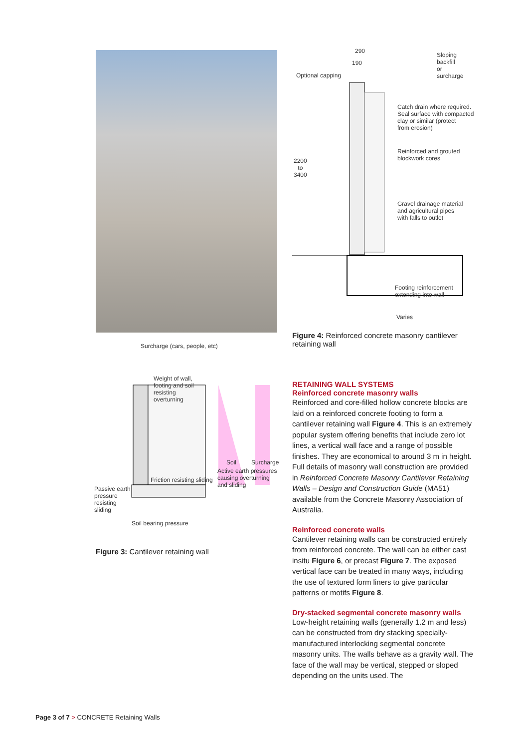Surcharge (cars, people, etc)
Weight of wall,
footing and soil
resisting
overturning
Soil Surcharge
Active earth pressures
causing overturning
and sliding
Friction resisting sliding
Passive earth
pressure
resisting
sliding
Soil bearing pressure
Figure 3: Cantilever retaining wall
290
190
Optional capping
Sloping
backfill
or
surcharge
Catch drain where required.
Seal surface with compacted
clay or similar (protect
from erosion)
2200
to
3400
Reinforced and grouted
blockwork cores
Gravel drainage material
and agricultural pipes
with falls to outlet
Footing reinforcement
extending into wall
Varies
Figure 4: Reinforced concrete masonry cantilever retaining wall
RETAINING WALL SYSTEMS
Reinforced concrete masonry walls
Reinforced and core-filled hollow concrete blocks are laid on a reinforced concrete footing to form a cantilever retaining wall Figure 4. This is an extremely popular system offering benefits that include zero lot lines, a vertical wall face and a range of possible finishes. They are economical to around 3 m in height. Full details of masonry wall construction are provided in Reinforced Concrete Masonry Cantilever Retaining Walls – Design and Construction Guide (MA51) available from the Concrete Masonry Association of Australia.
Reinforced concrete walls
Cantilever retaining walls can be constructed entirely from reinforced concrete. The wall can be either cast insitu Figure 6, or precast Figure 7. The exposed vertical face can be treated in many ways, including the use of textured form liners to give particular patterns or motifs Figure 8.
Dry-stacked segmental concrete masonry walls
Low-height retaining walls (generally 1.2 m and less) can be constructed from dry stacking specially-manufactured interlocking segmental concrete masonry units. The walls behave as a gravity wall. The face of the wall may be vertical, stepped or sloped depending on the units used. The
Page 3 of 7 > CONCRETE Retaining Walls